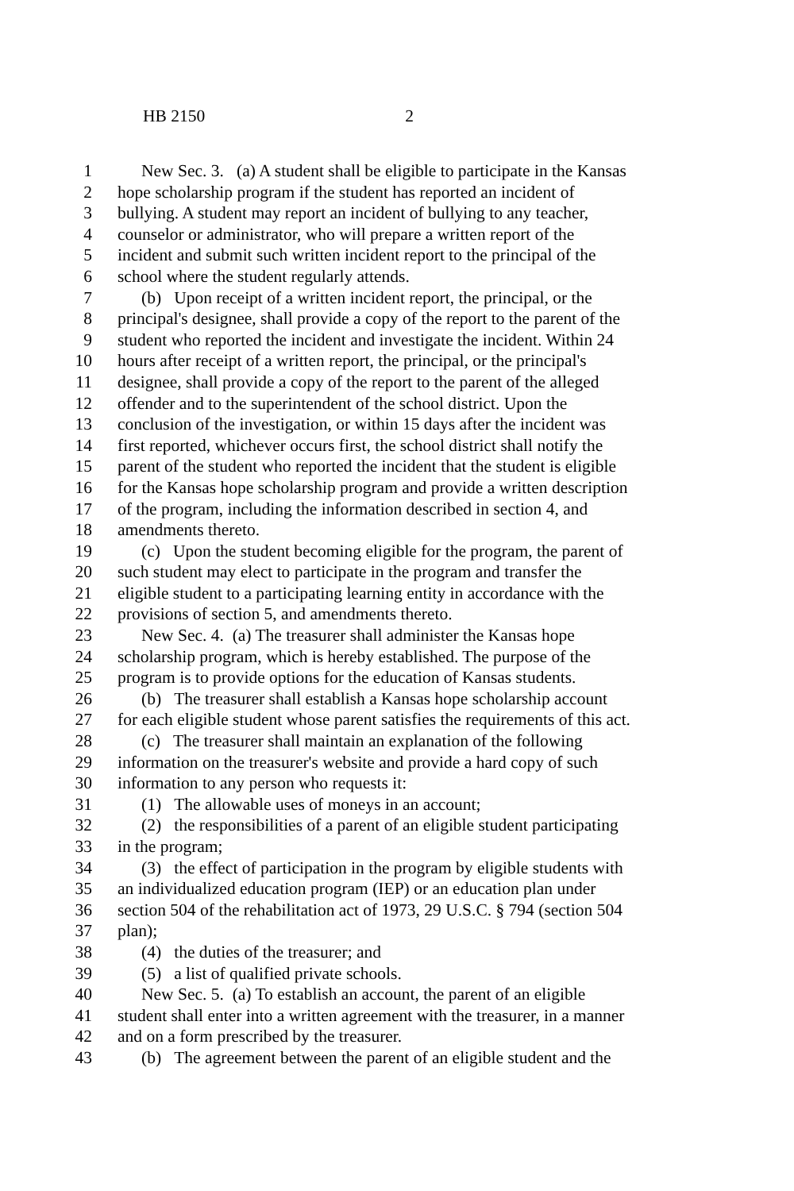HB 2150 2
1 New Sec. 3. (a) A student shall be eligible to participate in the Kansas
2 hope scholarship program if the student has reported an incident of
3 bullying. A student may report an incident of bullying to any teacher,
4 counselor or administrator, who will prepare a written report of the
5 incident and submit such written incident report to the principal of the
6 school where the student regularly attends.
7 (b) Upon receipt of a written incident report, the principal, or the
8 principal's designee, shall provide a copy of the report to the parent of the
9 student who reported the incident and investigate the incident. Within 24
10 hours after receipt of a written report, the principal, or the principal's
11 designee, shall provide a copy of the report to the parent of the alleged
12 offender and to the superintendent of the school district. Upon the
13 conclusion of the investigation, or within 15 days after the incident was
14 first reported, whichever occurs first, the school district shall notify the
15 parent of the student who reported the incident that the student is eligible
16 for the Kansas hope scholarship program and provide a written description
17 of the program, including the information described in section 4, and
18 amendments thereto.
19 (c) Upon the student becoming eligible for the program, the parent of
20 such student may elect to participate in the program and transfer the
21 eligible student to a participating learning entity in accordance with the
22 provisions of section 5, and amendments thereto.
23 New Sec. 4. (a) The treasurer shall administer the Kansas hope
24 scholarship program, which is hereby established. The purpose of the
25 program is to provide options for the education of Kansas students.
26 (b) The treasurer shall establish a Kansas hope scholarship account
27 for each eligible student whose parent satisfies the requirements of this act.
28 (c) The treasurer shall maintain an explanation of the following
29 information on the treasurer's website and provide a hard copy of such
30 information to any person who requests it:
31 (1) The allowable uses of moneys in an account;
32 (2) the responsibilities of a parent of an eligible student participating
33 in the program;
34 (3) the effect of participation in the program by eligible students with
35 an individualized education program (IEP) or an education plan under
36 section 504 of the rehabilitation act of 1973, 29 U.S.C. § 794 (section 504
37 plan);
38 (4) the duties of the treasurer; and
39 (5) a list of qualified private schools.
40 New Sec. 5. (a) To establish an account, the parent of an eligible
41 student shall enter into a written agreement with the treasurer, in a manner
42 and on a form prescribed by the treasurer.
43 (b) The agreement between the parent of an eligible student and the